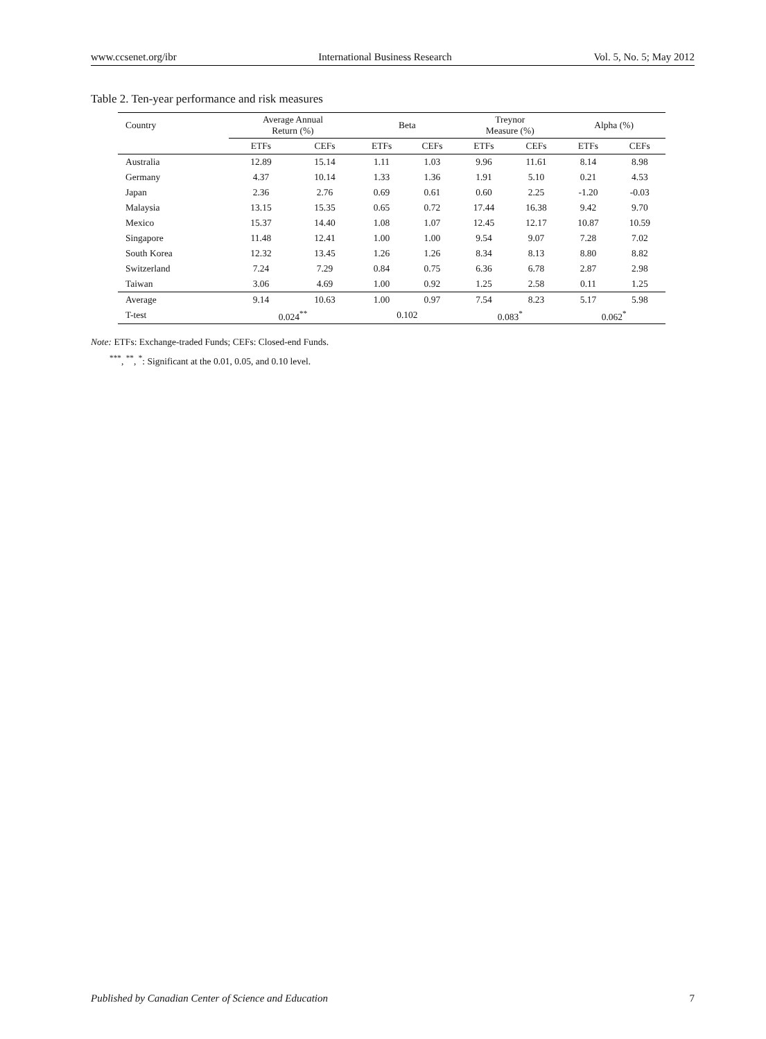www.ccsenet.org/ibr International Business Research Vol. 5, No. 5; May 2012
Table 2. Ten-year performance and risk measures
| Country | Average Annual Return (%) | | Beta | | Treynor Measure (%) | | Alpha (%) | |
| --- | --- | --- | --- | --- | --- | --- | --- | --- |
| | ETFs | CEFs | ETFs | CEFs | ETFs | CEFs | ETFs | CEFs |
| Australia | 12.89 | 15.14 | 1.11 | 1.03 | 9.96 | 11.61 | 8.14 | 8.98 |
| Germany | 4.37 | 10.14 | 1.33 | 1.36 | 1.91 | 5.10 | 0.21 | 4.53 |
| Japan | 2.36 | 2.76 | 0.69 | 0.61 | 0.60 | 2.25 | -1.20 | -0.03 |
| Malaysia | 13.15 | 15.35 | 0.65 | 0.72 | 17.44 | 16.38 | 9.42 | 9.70 |
| Mexico | 15.37 | 14.40 | 1.08 | 1.07 | 12.45 | 12.17 | 10.87 | 10.59 |
| Singapore | 11.48 | 12.41 | 1.00 | 1.00 | 9.54 | 9.07 | 7.28 | 7.02 |
| South Korea | 12.32 | 13.45 | 1.26 | 1.26 | 8.34 | 8.13 | 8.80 | 8.82 |
| Switzerland | 7.24 | 7.29 | 0.84 | 0.75 | 6.36 | 6.78 | 2.87 | 2.98 |
| Taiwan | 3.06 | 4.69 | 1.00 | 0.92 | 1.25 | 2.58 | 0.11 | 1.25 |
| Average | 9.14 | 10.63 | 1.00 | 0.97 | 7.54 | 8.23 | 5.17 | 5.98 |
| T-test | 0.024<sup>**</sup> | | 0.102 | | 0.083<sup>*</sup> | | 0.062<sup>*</sup> | |
Note: ETFs: Exchange-traded Funds; CEFs: Closed-end Funds.
<sup>***</sup>, <sup>**</sup>, <sup>*</sup>: Significant at the 0.01, 0.05, and 0.10 level.
Published by Canadian Center of Science and Education 7